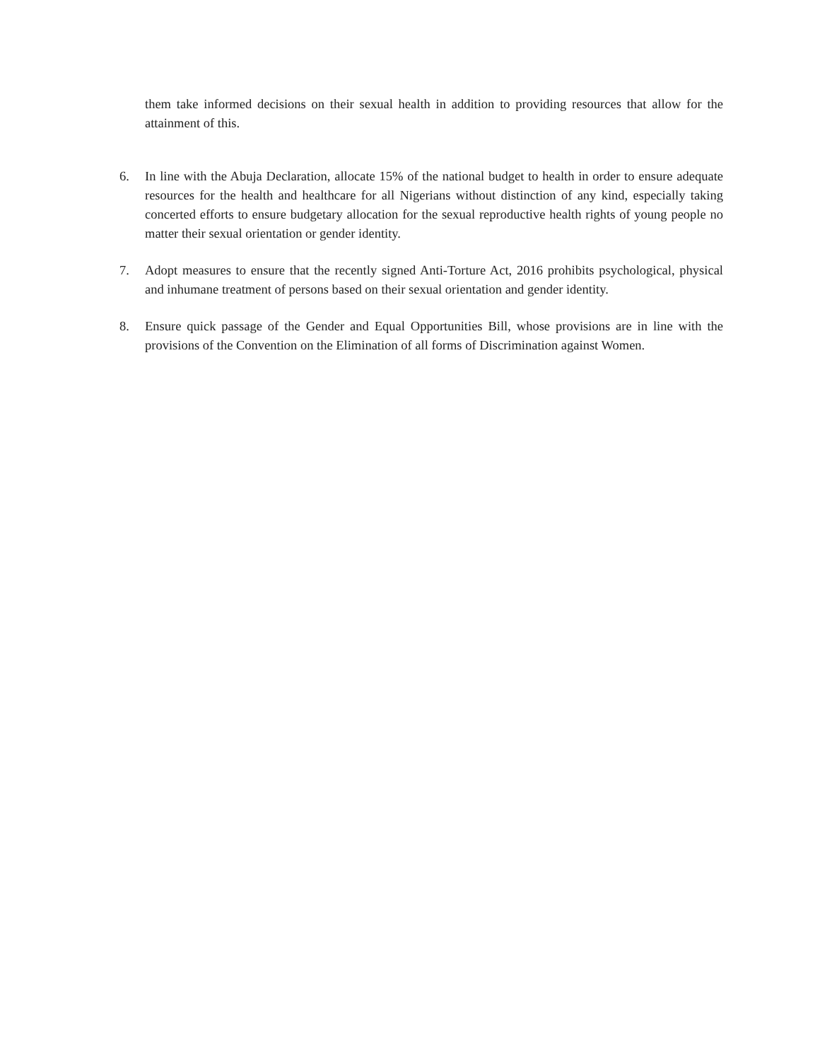them take informed decisions on their sexual health in addition to providing resources that allow for the attainment of this.
6. In line with the Abuja Declaration, allocate 15% of the national budget to health in order to ensure adequate resources for the health and healthcare for all Nigerians without distinction of any kind, especially taking concerted efforts to ensure budgetary allocation for the sexual reproductive health rights of young people no matter their sexual orientation or gender identity.
7. Adopt measures to ensure that the recently signed Anti-Torture Act, 2016 prohibits psychological, physical and inhumane treatment of persons based on their sexual orientation and gender identity.
8. Ensure quick passage of the Gender and Equal Opportunities Bill, whose provisions are in line with the provisions of the Convention on the Elimination of all forms of Discrimination against Women.